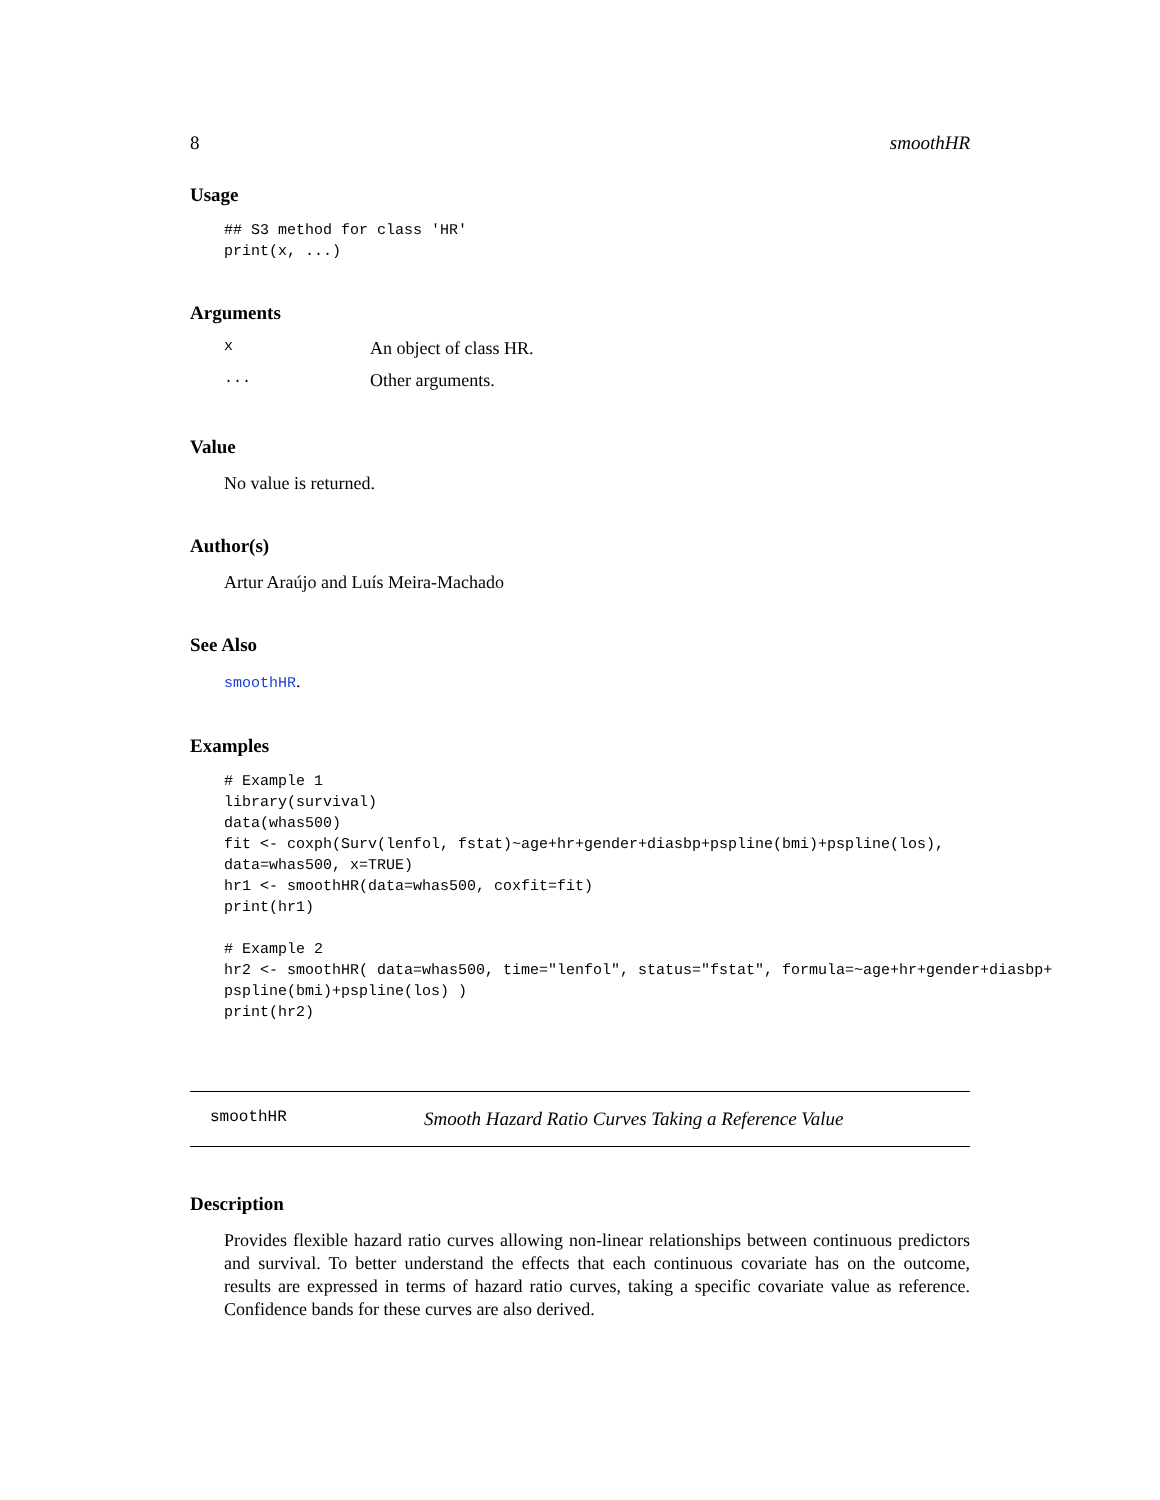8 smoothHR
Usage
## S3 method for class 'HR'
print(x, ...)
Arguments
x An object of class HR.
... Other arguments.
Value
No value is returned.
Author(s)
Artur Araújo and Luís Meira-Machado
See Also
smoothHR.
Examples
# Example 1
library(survival)
data(whas500)
fit <- coxph(Surv(lenfol, fstat)~age+hr+gender+diasbp+pspline(bmi)+pspline(los),
data=whas500, x=TRUE)
hr1 <- smoothHR(data=whas500, coxfit=fit)
print(hr1)

# Example 2
hr2 <- smoothHR( data=whas500, time="lenfol", status="fstat", formula=~age+hr+gender+diasbp+
pspline(bmi)+pspline(los) )
print(hr2)
smoothHR Smooth Hazard Ratio Curves Taking a Reference Value
Description
Provides flexible hazard ratio curves allowing non-linear relationships between continuous predictors and survival. To better understand the effects that each continuous covariate has on the outcome, results are expressed in terms of hazard ratio curves, taking a specific covariate value as reference. Confidence bands for these curves are also derived.